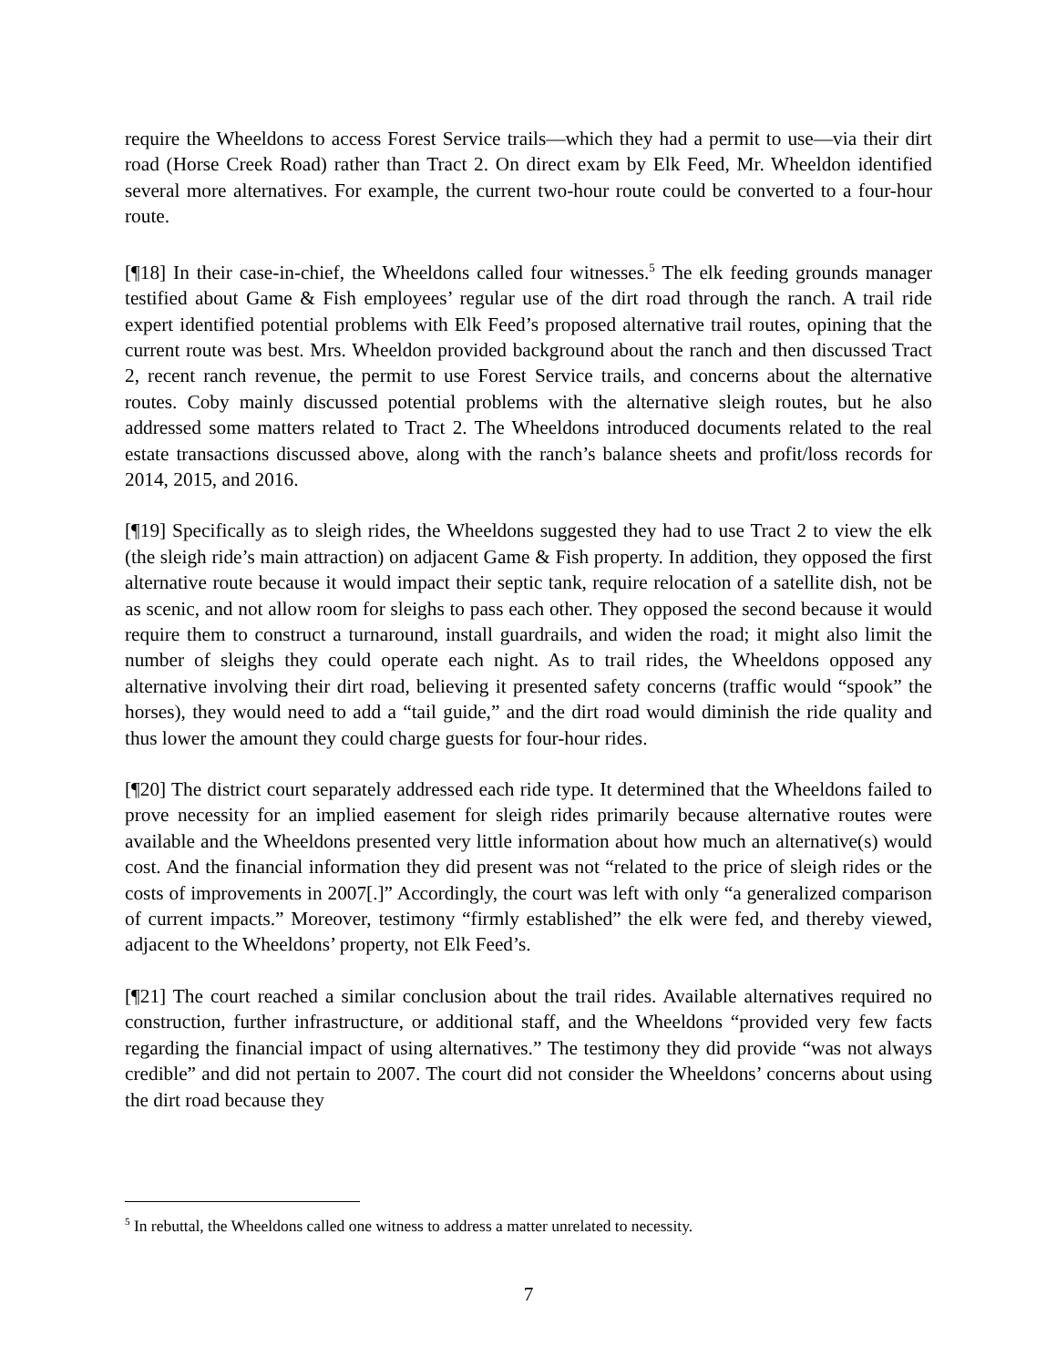require the Wheeldons to access Forest Service trails—which they had a permit to use—via their dirt road (Horse Creek Road) rather than Tract 2. On direct exam by Elk Feed, Mr. Wheeldon identified several more alternatives. For example, the current two-hour route could be converted to a four-hour route.
[¶18] In their case-in-chief, the Wheeldons called four witnesses.<sup>5</sup> The elk feeding grounds manager testified about Game & Fish employees’ regular use of the dirt road through the ranch. A trail ride expert identified potential problems with Elk Feed’s proposed alternative trail routes, opining that the current route was best. Mrs. Wheeldon provided background about the ranch and then discussed Tract 2, recent ranch revenue, the permit to use Forest Service trails, and concerns about the alternative routes. Coby mainly discussed potential problems with the alternative sleigh routes, but he also addressed some matters related to Tract 2. The Wheeldons introduced documents related to the real estate transactions discussed above, along with the ranch’s balance sheets and profit/loss records for 2014, 2015, and 2016.
[¶19] Specifically as to sleigh rides, the Wheeldons suggested they had to use Tract 2 to view the elk (the sleigh ride’s main attraction) on adjacent Game & Fish property. In addition, they opposed the first alternative route because it would impact their septic tank, require relocation of a satellite dish, not be as scenic, and not allow room for sleighs to pass each other. They opposed the second because it would require them to construct a turnaround, install guardrails, and widen the road; it might also limit the number of sleighs they could operate each night. As to trail rides, the Wheeldons opposed any alternative involving their dirt road, believing it presented safety concerns (traffic would “spook” the horses), they would need to add a “tail guide,” and the dirt road would diminish the ride quality and thus lower the amount they could charge guests for four-hour rides.
[¶20] The district court separately addressed each ride type. It determined that the Wheeldons failed to prove necessity for an implied easement for sleigh rides primarily because alternative routes were available and the Wheeldons presented very little information about how much an alternative(s) would cost. And the financial information they did present was not “related to the price of sleigh rides or the costs of improvements in 2007[.]” Accordingly, the court was left with only “a generalized comparison of current impacts.” Moreover, testimony “firmly established” the elk were fed, and thereby viewed, adjacent to the Wheeldons’ property, not Elk Feed’s.
[¶21] The court reached a similar conclusion about the trail rides. Available alternatives required no construction, further infrastructure, or additional staff, and the Wheeldons “provided very few facts regarding the financial impact of using alternatives.” The testimony they did provide “was not always credible” and did not pertain to 2007. The court did not consider the Wheeldons’ concerns about using the dirt road because they
<sup>5</sup> In rebuttal, the Wheeldons called one witness to address a matter unrelated to necessity.
7